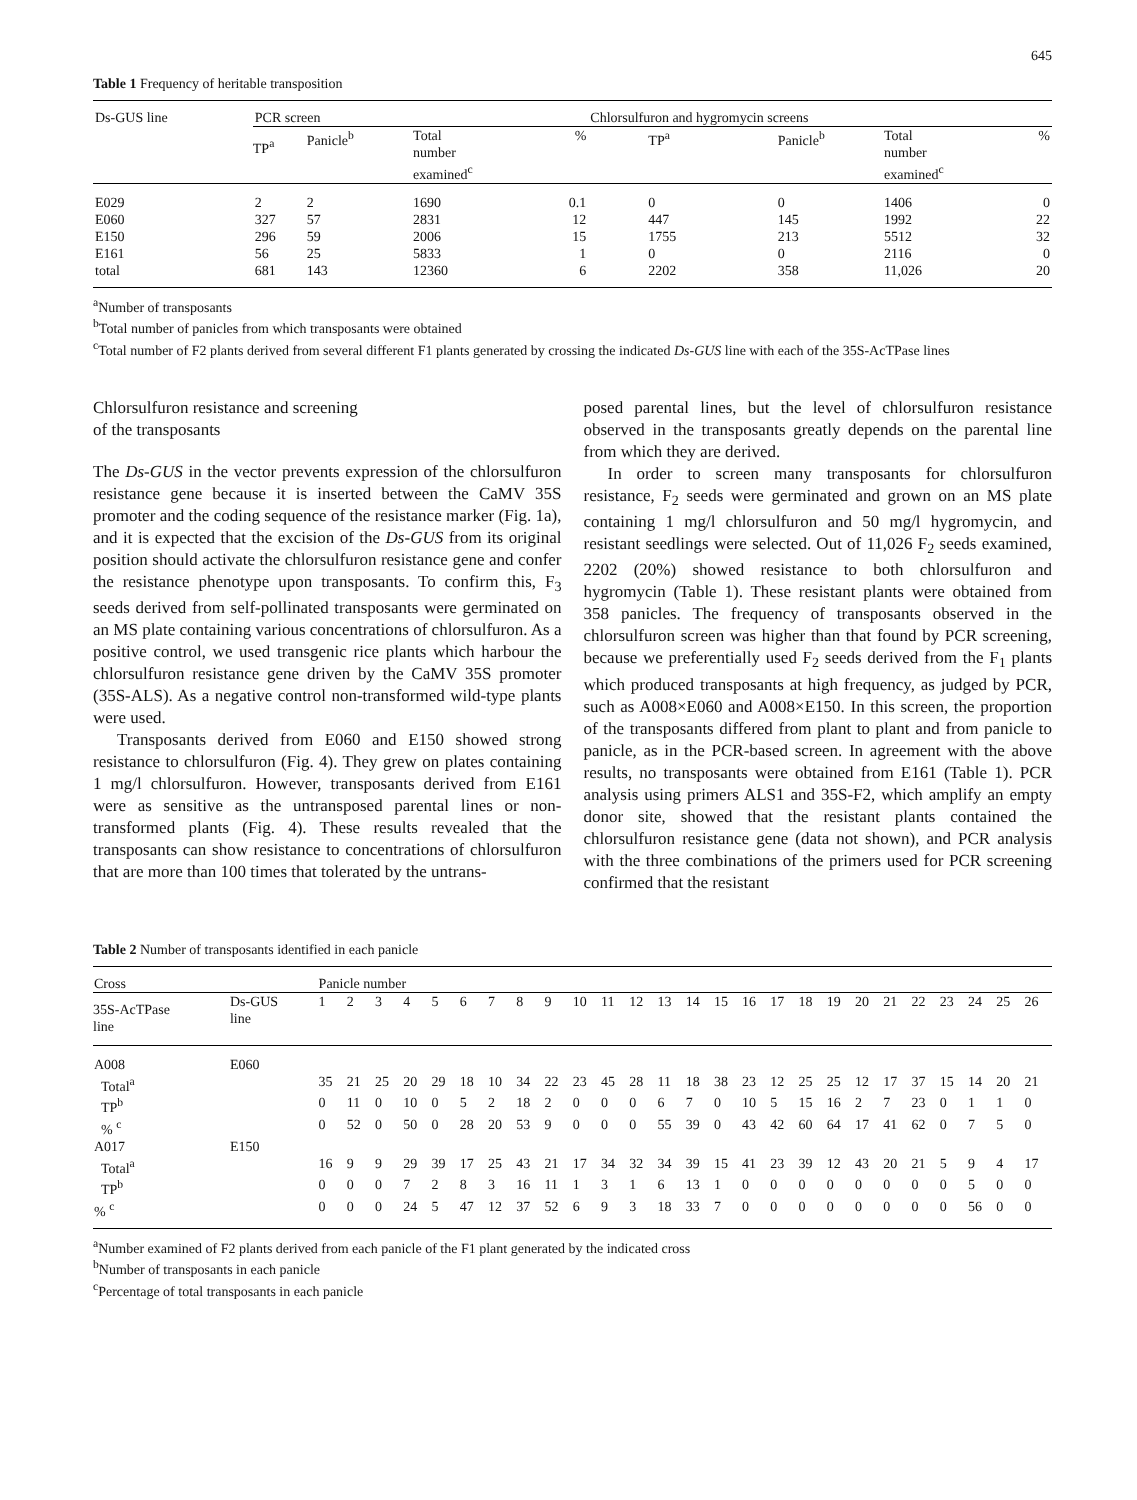645
Table 1 Frequency of heritable transposition
| Ds-GUS line | PCR screen | | | | Chlorsulfuron and hygromycin screens | | | |
| --- | --- | --- | --- | --- | --- | --- | --- | --- |
| | TP<sup>a</sup> | Panicle<sup>b</sup> | Total number examined<sup>c</sup> | % | TP<sup>a</sup> | Panicle<sup>b</sup> | Total number examined<sup>c</sup> | % |
| E029 | 2 | 2 | 1690 | 0.1 | 0 | 0 | 1406 | 0 |
| E060 | 327 | 57 | 2831 | 12 | 447 | 145 | 1992 | 22 |
| E150 | 296 | 59 | 2006 | 15 | 1755 | 213 | 5512 | 32 |
| E161 | 56 | 25 | 5833 | 1 | 0 | 0 | 2116 | 0 |
| total | 681 | 143 | 12360 | 6 | 2202 | 358 | 11,026 | 20 |
<sup>a</sup> Number of transposants
<sup>b</sup> Total number of panicles from which transposants were obtained
<sup>c</sup> Total number of F2 plants derived from several different F1 plants generated by crossing the indicated Ds-GUS line with each of the 35S-AcTPase lines
Chlorsulfuron resistance and screening
of the transposants
The Ds-GUS in the vector prevents expression of the chlorsulfuron resistance gene because it is inserted between the CaMV 35S promoter and the coding sequence of the resistance marker (Fig. 1a), and it is expected that the excision of the Ds-GUS from its original position should activate the chlorsulfuron resistance gene and confer the resistance phenotype upon transposants. To confirm this, F<sub>3</sub> seeds derived from self-pollinated transposants were germinated on an MS plate containing various concentrations of chlorsulfuron. As a positive control, we used transgenic rice plants which harbour the chlorsulfuron resistance gene driven by the CaMV 35S promoter (35S-ALS). As a negative control non-transformed wild-type plants were used.
Transposants derived from E060 and E150 showed strong resistance to chlorsulfuron (Fig. 4). They grew on plates containing 1 mg/l chlorsulfuron. However, transposants derived from E161 were as sensitive as the untransposed parental lines or non-transformed plants (Fig. 4). These results revealed that the transposants can show resistance to concentrations of chlorsulfuron that are more than 100 times that tolerated by the untrans-
posed parental lines, but the level of chlorsulfuron resistance observed in the transposants greatly depends on the parental line from which they are derived.
In order to screen many transposants for chlorsulfuron resistance, F<sub>2</sub> seeds were germinated and grown on an MS plate containing 1 mg/l chlorsulfuron and 50 mg/l hygromycin, and resistant seedlings were selected. Out of 11,026 F<sub>2</sub> seeds examined, 2202 (20%) showed resistance to both chlorsulfuron and hygromycin (Table 1). These resistant plants were obtained from 358 panicles. The frequency of transposants observed in the chlorsulfuron screen was higher than that found by PCR screening, because we preferentially used F<sub>2</sub> seeds derived from the F<sub>1</sub> plants which produced transposants at high frequency, as judged by PCR, such as A008×E060 and A008×E150. In this screen, the proportion of the transposants differed from plant to plant and from panicle to panicle, as in the PCR-based screen. In agreement with the above results, no transposants were obtained from E161 (Table 1). PCR analysis using primers ALS1 and 35S-F2, which amplify an empty donor site, showed that the resistant plants contained the chlorsulfuron resistance gene (data not shown), and PCR analysis with the three combinations of the primers used for PCR screening confirmed that the resistant
Table 2 Number of transposants identified in each panicle
| Cross | | Panicle number | | | | | | | | | | | | | | | | | | | | | | | | | |
| --- | --- | --- | --- | --- | --- | --- | --- | --- | --- | --- | --- | --- | --- | --- | --- | --- | --- | --- | --- | --- | --- | --- | --- | --- | --- | --- | --- |
| 35S-AcTPase line | Ds-GUS line | 1 | 2 | 3 | 4 | 5 | 6 | 7 | 8 | 9 | 10 | 11 | 12 | 13 | 14 | 15 | 16 | 17 | 18 | 19 | 20 | 21 | 22 | 23 | 24 | 25 | 26 |
| A008 | E060 | | | | | | | | | | | | | | | | | | | | | | | | | | |
| Total<sup>a</sup> | | 35 | 21 | 25 | 20 | 29 | 18 | 10 | 34 | 22 | 23 | 45 | 28 | 11 | 18 | 38 | 23 | 12 | 25 | 25 | 12 | 17 | 37 | 15 | 14 | 20 | 21 |
| TP<sup>b</sup> | | 0 | 11 | 0 | 10 | 0 | 5 | 2 | 18 | 2 | 0 | 0 | 0 | 6 | 7 | 0 | 10 | 5 | 15 | 16 | 2 | 7 | 23 | 0 | 1 | 1 | 0 |
| % <sup>c</sup> | | 0 | 52 | 0 | 50 | 0 | 28 | 20 | 53 | 9 | 0 | 0 | 0 | 55 | 39 | 0 | 43 | 42 | 60 | 64 | 17 | 41 | 62 | 0 | 7 | 5 | 0 |
| A017 | E150 | | | | | | | | | | | | | | | | | | | | | | | | | | |
| Total<sup>a</sup> | | 16 | 9 | 9 | 29 | 39 | 17 | 25 | 43 | 21 | 17 | 34 | 32 | 34 | 39 | 15 | 41 | 23 | 39 | 12 | 43 | 20 | 21 | 5 | 9 | 4 | 17 |
| TP<sup>b</sup> | | 0 | 0 | 0 | 7 | 2 | 8 | 3 | 16 | 11 | 1 | 3 | 1 | 6 | 13 | 1 | 0 | 0 | 0 | 0 | 0 | 0 | 0 | 0 | 5 | 0 | 0 |
| % <sup>c</sup> | | 0 | 0 | 0 | 24 | 5 | 47 | 12 | 37 | 52 | 6 | 9 | 3 | 18 | 33 | 7 | 0 | 0 | 0 | 0 | 0 | 0 | 0 | 0 | 56 | 0 | 0 |
<sup>a</sup> Number examined of F2 plants derived from each panicle of the F1 plant generated by the indicated cross
<sup>b</sup> Number of transposants in each panicle
<sup>c</sup> Percentage of total transposants in each panicle